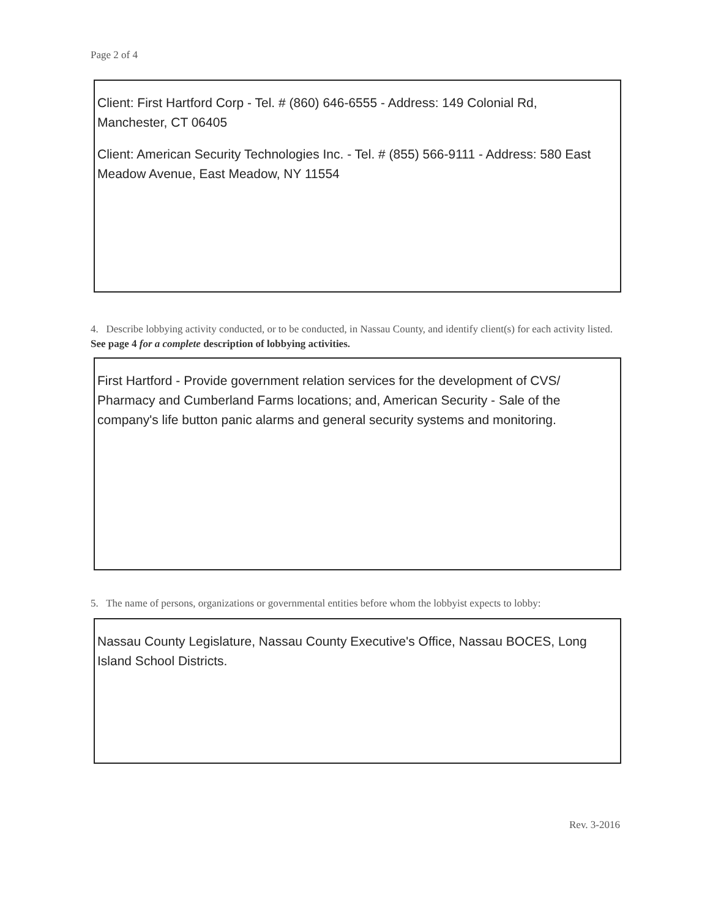Page 2 of 4
Client: First Hartford Corp - Tel. # (860) 646-6555 - Address: 149 Colonial Rd, Manchester, CT 06405
Client: American Security Technologies Inc. - Tel. # (855) 566-9111 - Address: 580 East Meadow Avenue, East Meadow, NY 11554
4. Describe lobbying activity conducted, or to be conducted, in Nassau County, and identify client(s) for each activity listed. See page 4 for a complete description of lobbying activities.
First Hartford - Provide government relation services for the development of CVS/ Pharmacy and Cumberland Farms locations; and, American Security - Sale of the company's life button panic alarms and general security systems and monitoring.
5. The name of persons, organizations or governmental entities before whom the lobbyist expects to lobby:
Nassau County Legislature, Nassau County Executive's Office, Nassau BOCES, Long Island School Districts.
Rev. 3-2016